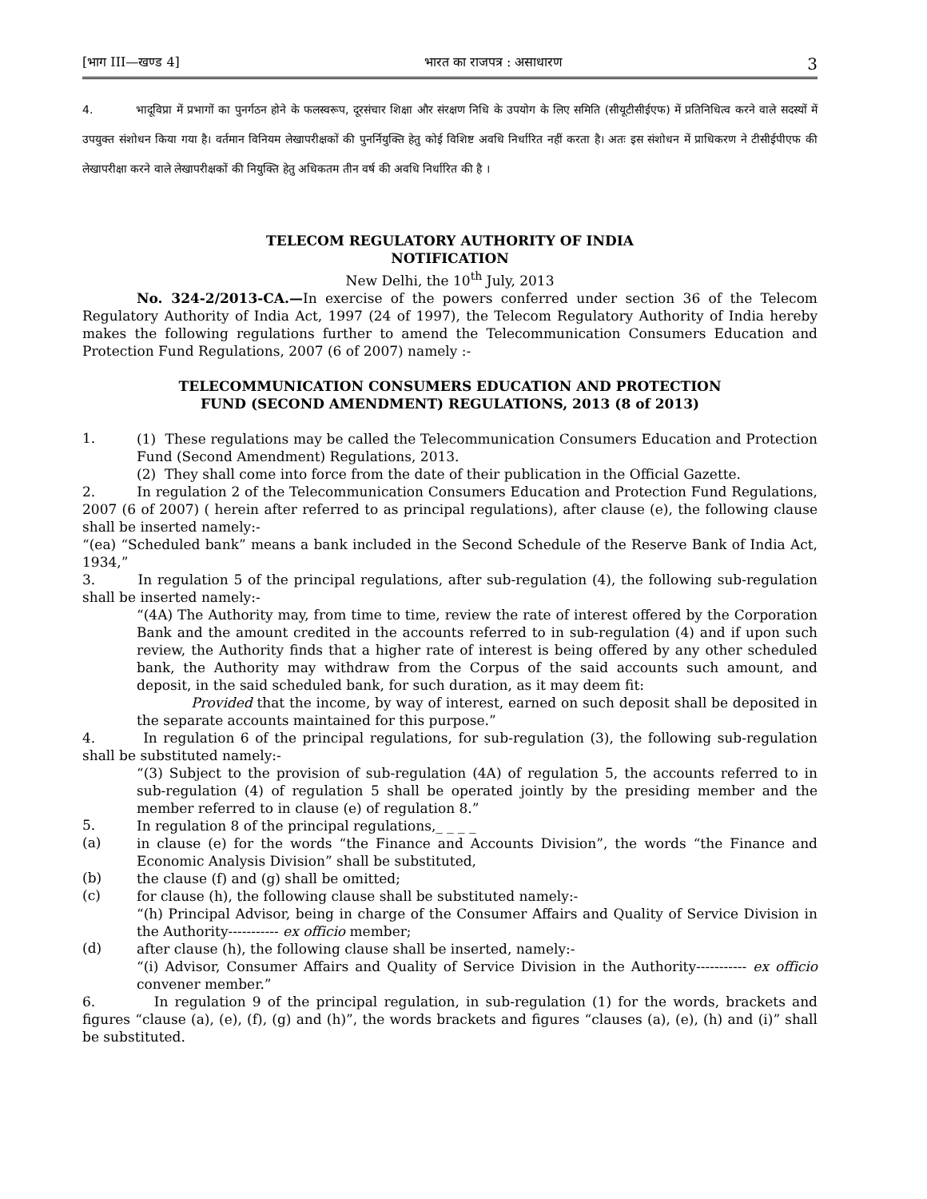[भाग III—खण्ड 4] भारत का राजपत्र : असाधारण 3
4. भादूविप्रा में प्रभागों का पुनर्गठन होने के फलस्वरूप, दूरसंचार शिक्षा और संरक्षण निधि के उपयोग के लिए समिति (सीयूटीसीईएफ) में प्रतिनिधित्व करने वाले सदस्यों में उपयुक्त संशोधन किया गया है। वर्तमान विनियम लेखापरीक्षकों की पुनर्नियुक्ति हेतु कोई विशिष्ट अवधि निर्धारित नहीं करता है। अतः इस संशोधन में प्राधिकरण ने टीसीईपीएफ की लेखापरीक्षा करने वाले लेखापरीक्षकों की नियुक्ति हेतु अधिकतम तीन वर्ष की अवधि निर्धारित की है ।
TELECOM REGULATORY AUTHORITY OF INDIA
NOTIFICATION
New Delhi, the 10<sup>th</sup> July, 2013
No. 324-2/2013-CA.—In exercise of the powers conferred under section 36 of the Telecom Regulatory Authority of India Act, 1997 (24 of 1997), the Telecom Regulatory Authority of India hereby makes the following regulations further to amend the Telecommunication Consumers Education and Protection Fund Regulations, 2007 (6 of 2007) namely :-
TELECOMMUNICATION CONSUMERS EDUCATION AND PROTECTION
FUND (SECOND AMENDMENT) REGULATIONS, 2013 (8 of 2013)
1.
(1) These regulations may be called the Telecommunication Consumers Education and Protection Fund (Second Amendment) Regulations, 2013.
(2) They shall come into force from the date of their publication in the Official Gazette.
2. In regulation 2 of the Telecommunication Consumers Education and Protection Fund Regulations, 2007 (6 of 2007) ( herein after referred to as principal regulations), after clause (e), the following clause shall be inserted namely:-
“(ea) “Scheduled bank” means a bank included in the Second Schedule of the Reserve Bank of India Act, 1934,”
3. In regulation 5 of the principal regulations, after sub-regulation (4), the following sub-regulation shall be inserted namely:-
“(4A) The Authority may, from time to time, review the rate of interest offered by the Corporation Bank and the amount credited in the accounts referred to in sub-regulation (4) and if upon such review, the Authority finds that a higher rate of interest is being offered by any other scheduled bank, the Authority may withdraw from the Corpus of the said accounts such amount, and deposit, in the said scheduled bank, for such duration, as it may deem fit:
Provided that the income, by way of interest, earned on such deposit shall be deposited in the separate accounts maintained for this purpose.”
4. In regulation 6 of the principal regulations, for sub-regulation (3), the following sub-regulation shall be substituted namely:-
“(3) Subject to the provision of sub-regulation (4A) of regulation 5, the accounts referred to in sub-regulation (4) of regulation 5 shall be operated jointly by the presiding member and the member referred to in clause (e) of regulation 8.”
5.
In regulation 8 of the principal regulations,_ _ _ _
(a)
in clause (e) for the words “the Finance and Accounts Division”, the words “the Finance and Economic Analysis Division” shall be substituted,
(b)
the clause (f) and (g) shall be omitted;
(c)
for clause (h), the following clause shall be substituted namely:-
“(h) Principal Advisor, being in charge of the Consumer Affairs and Quality of Service Division in the Authority----------- ex officio member;
(d)
after clause (h), the following clause shall be inserted, namely:-
“(i) Advisor, Consumer Affairs and Quality of Service Division in the Authority----------- ex officio convener member.”
6. In regulation 9 of the principal regulation, in sub-regulation (1) for the words, brackets and figures “clause (a), (e), (f), (g) and (h)”, the words brackets and figures “clauses (a), (e), (h) and (i)” shall be substituted.